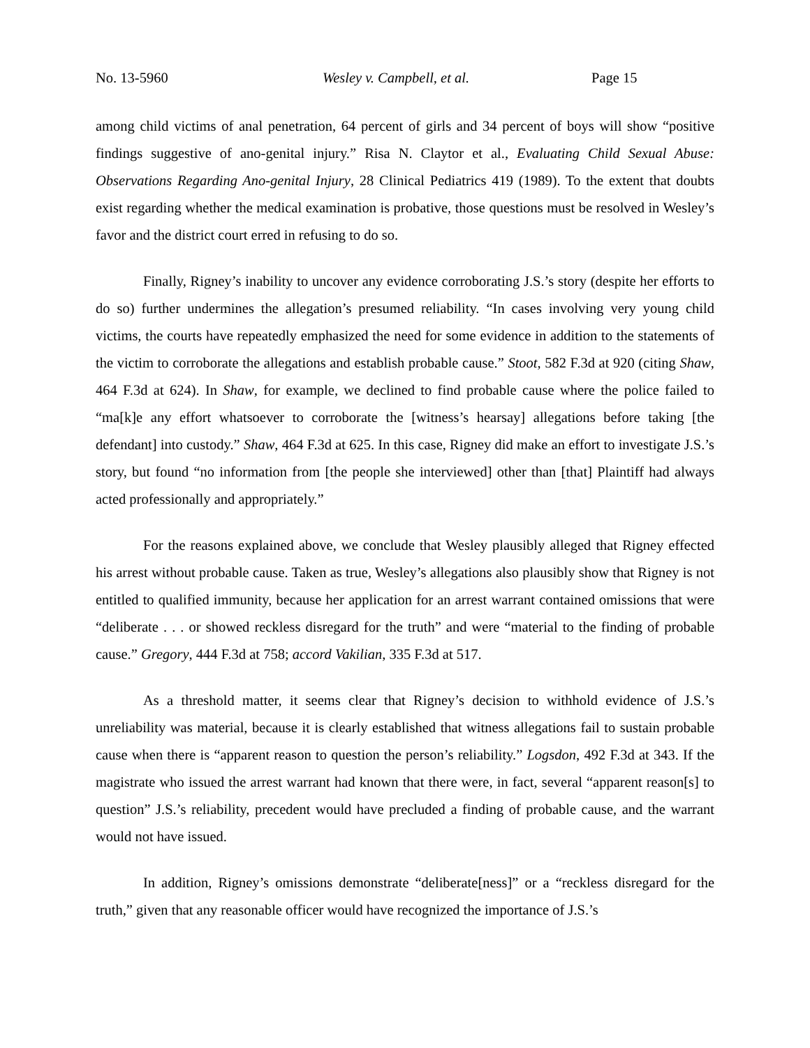No. 13-5960 Wesley v. Campbell, et al. Page 15
among child victims of anal penetration, 64 percent of girls and 34 percent of boys will show “positive findings suggestive of ano-genital injury.” Risa N. Claytor et al., Evaluating Child Sexual Abuse: Observations Regarding Ano-genital Injury, 28 Clinical Pediatrics 419 (1989). To the extent that doubts exist regarding whether the medical examination is probative, those questions must be resolved in Wesley’s favor and the district court erred in refusing to do so.
Finally, Rigney’s inability to uncover any evidence corroborating J.S.’s story (despite her efforts to do so) further undermines the allegation’s presumed reliability. “In cases involving very young child victims, the courts have repeatedly emphasized the need for some evidence in addition to the statements of the victim to corroborate the allegations and establish probable cause.” Stoot, 582 F.3d at 920 (citing Shaw, 464 F.3d at 624). In Shaw, for example, we declined to find probable cause where the police failed to “ma[k]e any effort whatsoever to corroborate the [witness’s hearsay] allegations before taking [the defendant] into custody.” Shaw, 464 F.3d at 625. In this case, Rigney did make an effort to investigate J.S.’s story, but found “no information from [the people she interviewed] other than [that] Plaintiff had always acted professionally and appropriately.”
For the reasons explained above, we conclude that Wesley plausibly alleged that Rigney effected his arrest without probable cause. Taken as true, Wesley’s allegations also plausibly show that Rigney is not entitled to qualified immunity, because her application for an arrest warrant contained omissions that were “deliberate . . . or showed reckless disregard for the truth” and were “material to the finding of probable cause.” Gregory, 444 F.3d at 758; accord Vakilian, 335 F.3d at 517.
As a threshold matter, it seems clear that Rigney’s decision to withhold evidence of J.S.’s unreliability was material, because it is clearly established that witness allegations fail to sustain probable cause when there is “apparent reason to question the person’s reliability.” Logsdon, 492 F.3d at 343. If the magistrate who issued the arrest warrant had known that there were, in fact, several “apparent reason[s] to question” J.S.’s reliability, precedent would have precluded a finding of probable cause, and the warrant would not have issued.
In addition, Rigney’s omissions demonstrate “deliberate[ness]” or a “reckless disregard for the truth,” given that any reasonable officer would have recognized the importance of J.S.’s